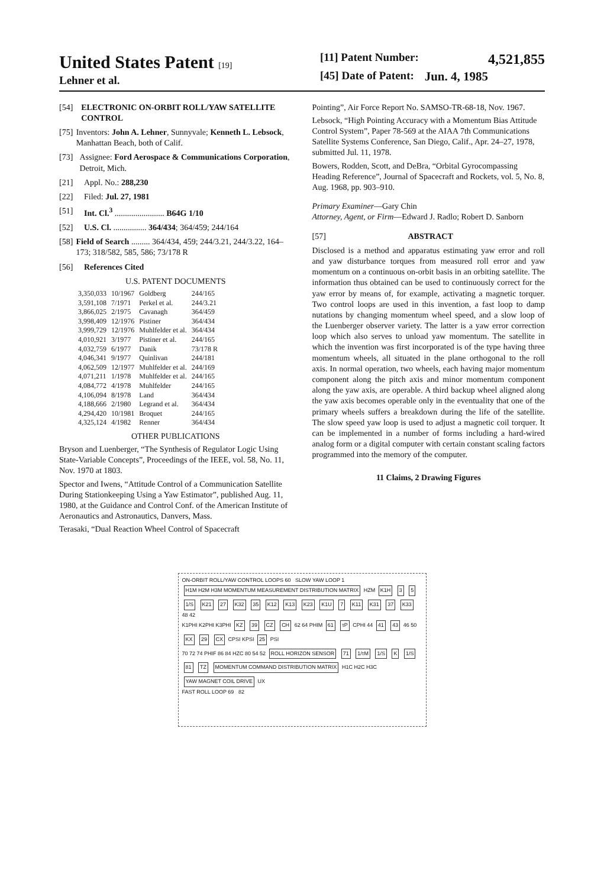United States Patent [19]
Lehner et al.
[11] Patent Number: 4,521,855
[45] Date of Patent: Jun. 4, 1985
[54] ELECTRONIC ON-ORBIT ROLL/YAW SATELLITE CONTROL
[75] Inventors: John A. Lehner, Sunnyvale; Kenneth L. Lebsock, Manhattan Beach, both of Calif.
[73] Assignee: Ford Aerospace & Communications Corporation, Detroit, Mich.
[21] Appl. No.: 288,230
[22] Filed: Jul. 27, 1981
[51] Int. Cl.<sup>3</sup> ........................ B64G 1/10
[52] U.S. Cl. ................ 364/434; 364/459; 244/164
[58] Field of Search ......... 364/434, 459; 244/3.21, 244/3.22, 164–173; 318/582, 585, 586; 73/178 R
[56] References Cited
U.S. PATENT DOCUMENTS
| 3,350,033 | 10/1967 | Goldberg | 244/165 |
| 3,591,108 | 7/1971 | Perkel et al. | 244/3.21 |
| 3,866,025 | 2/1975 | Cavanagh | 364/459 |
| 3,998,409 | 12/1976 | Pistiner | 364/434 |
| 3,999,729 | 12/1976 | Muhlfelder et al. | 364/434 |
| 4,010,921 | 3/1977 | Pistiner et al. | 244/165 |
| 4,032,759 | 6/1977 | Danik | 73/178 R |
| 4,046,341 | 9/1977 | Quinlivan | 244/181 |
| 4,062,509 | 12/1977 | Muhlfelder et al. | 244/169 |
| 4,071,211 | 1/1978 | Muhlfelder et al. | 244/165 |
| 4,084,772 | 4/1978 | Muhlfelder | 244/165 |
| 4,106,094 | 8/1978 | Land | 364/434 |
| 4,188,666 | 2/1980 | Legrand et al. | 364/434 |
| 4,294,420 | 10/1981 | Broquet | 244/165 |
| 4,325,124 | 4/1982 | Renner | 364/434 |
OTHER PUBLICATIONS
Bryson and Luenberger, “The Synthesis of Regulator Logic Using State-Variable Concepts”, Proceedings of the IEEE, vol. 58, No. 11, Nov. 1970 at 1803.
Spector and Iwens, “Attitude Control of a Communication Satellite During Stationkeeping Using a Yaw Estimator”, published Aug. 11, 1980, at the Guidance and Control Conf. of the American Institute of Aeronautics and Astronautics, Danvers, Mass.
Terasaki, “Dual Reaction Wheel Control of Spacecraft
Pointing”, Air Force Report No. SAMSO-TR-68-18, Nov. 1967.
Lebsock, “High Pointing Accuracy with a Momentum Bias Attitude Control System”, Paper 78-569 at the AIAA 7th Communications Satellite Systems Conference, San Diego, Calif., Apr. 24–27, 1978, submitted Jul. 11, 1978.
Bowers, Rodden, Scott, and DeBra, “Orbital Gyrocompassing Heading Reference”, Journal of Spacecraft and Rockets, vol. 5, No. 8, Aug. 1968, pp. 903–910.
Primary Examiner—Gary Chin
Attorney, Agent, or Firm—Edward J. Radlo; Robert D. Sanborn
[57] ABSTRACT
Disclosed is a method and apparatus estimating yaw error and roll and yaw disturbance torques from measured roll error and yaw momentum on a continuous on-orbit basis in an orbiting satellite. The information thus obtained can be used to continuously correct for the yaw error by means of, for example, activating a magnetic torquer. Two control loops are used in this invention, a fast loop to damp nutations by changing momentum wheel speed, and a slow loop of the Luenberger observer variety. The latter is a yaw error correction loop which also serves to unload yaw momentum. The satellite in which the invention was first incorporated is of the type having three momentum wheels, all situated in the plane orthogonal to the roll axis. In normal operation, two wheels, each having major momentum component along the pitch axis and minor momentum component along the yaw axis, are operable. A third backup wheel aligned along the yaw axis becomes operable only in the eventuality that one of the primary wheels suffers a breakdown during the life of the satellite. The slow speed yaw loop is used to adjust a magnetic coil torquer. It can be implemented in a number of forms including a hard-wired analog form or a digital computer with certain constant scaling factors programmed into the memory of the computer.
11 Claims, 2 Drawing Figures
ON-ORBIT ROLL/YAW CONTROL LOOPS 60 SLOW YAW LOOP 1
H1M H2M H3M MOMENTUM MEASUREMENT DISTRIBUTION MATRIX HZM K1H 3 5 1/S K21 27 K32 35 K12 K13 K23 K1U 7 K11 K31 37 K33 48 42
K1PHI K2PHI K3PHI KZ 39 CZ CH 62 64 PHIM 61 τP CPHI 44 41 43 46 50 KX 29 CX CPSI KPSI 25 PSI
70 72 74 PHIF 86 84 HZC 80 54 52 ROLL HORIZON SENSOR 71 1/τM 1/S K 1/S 81 TZ MOMENTUM COMMAND DISTRIBUTION MATRIX H1C H2C H3C YAW MAGNET COIL DRIVE UX
FAST ROLL LOOP 69 82